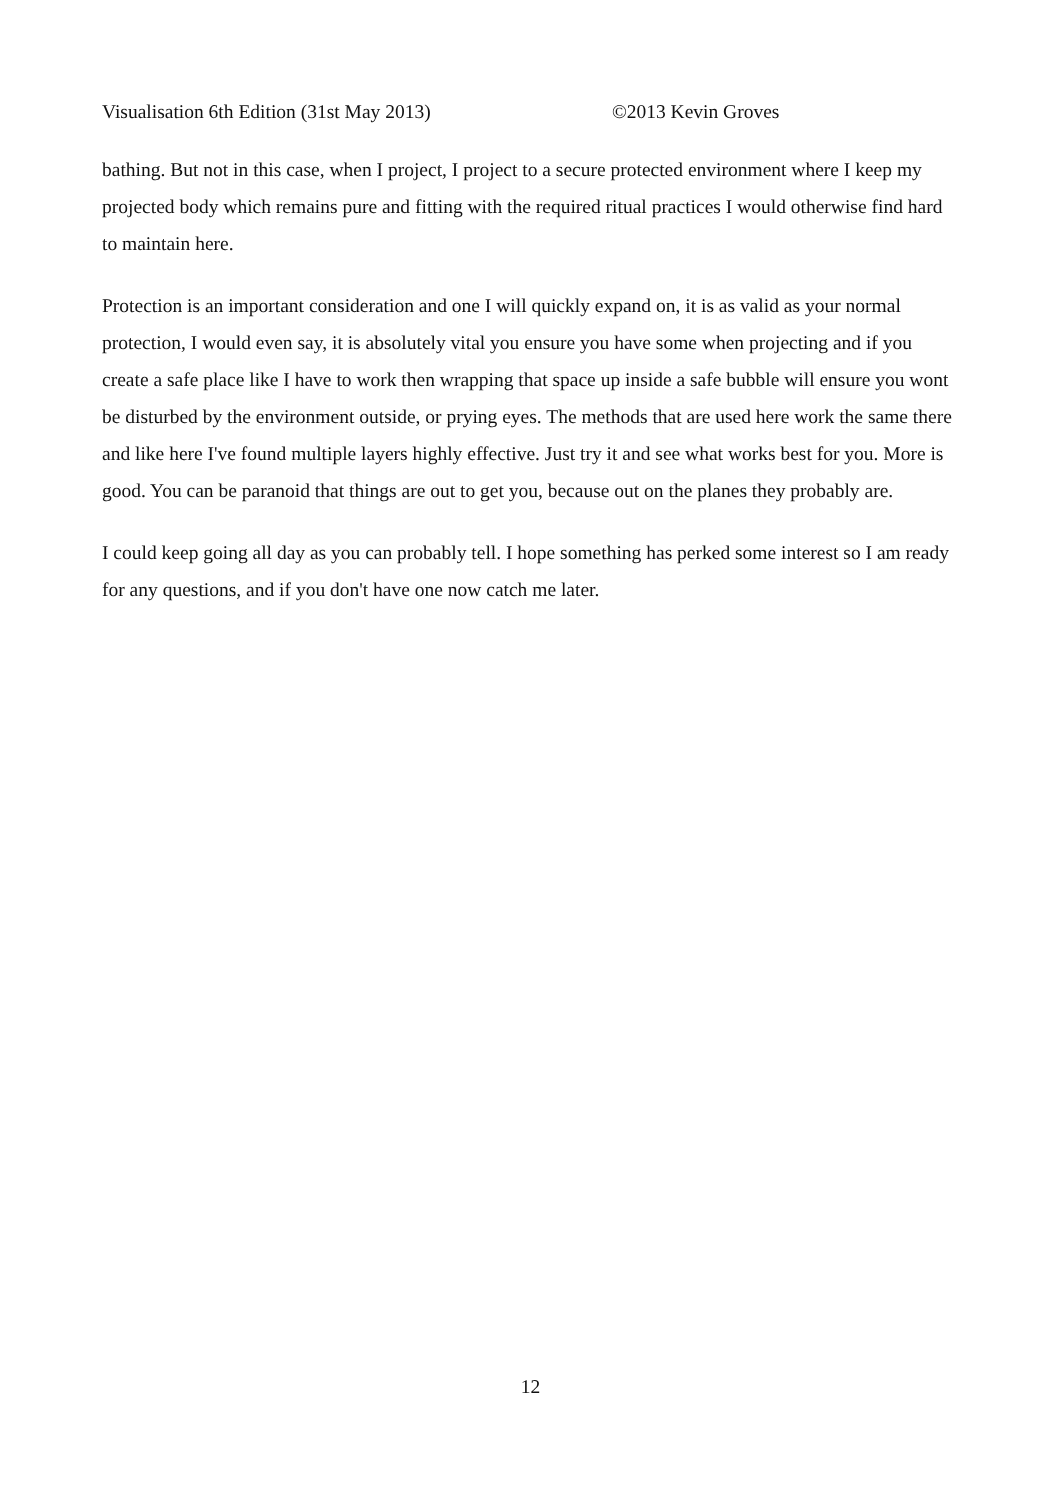Visualisation 6th Edition (31st May 2013) ©2013 Kevin Groves
bathing. But not in this case, when I project, I project to a secure protected environment where I keep my projected body which remains pure and fitting with the required ritual practices I would otherwise find hard to maintain here.
Protection is an important consideration and one I will quickly expand on, it is as valid as your normal protection, I would even say, it is absolutely vital you ensure you have some when projecting and if you create a safe place like I have to work then wrapping that space up inside a safe bubble will ensure you wont be disturbed by the environment outside, or prying eyes. The methods that are used here work the same there and like here I've found multiple layers highly effective. Just try it and see what works best for you. More is good. You can be paranoid that things are out to get you, because out on the planes they probably are.
I could keep going all day as you can probably tell. I hope something has perked some interest so I am ready for any questions, and if you don't have one now catch me later.
12